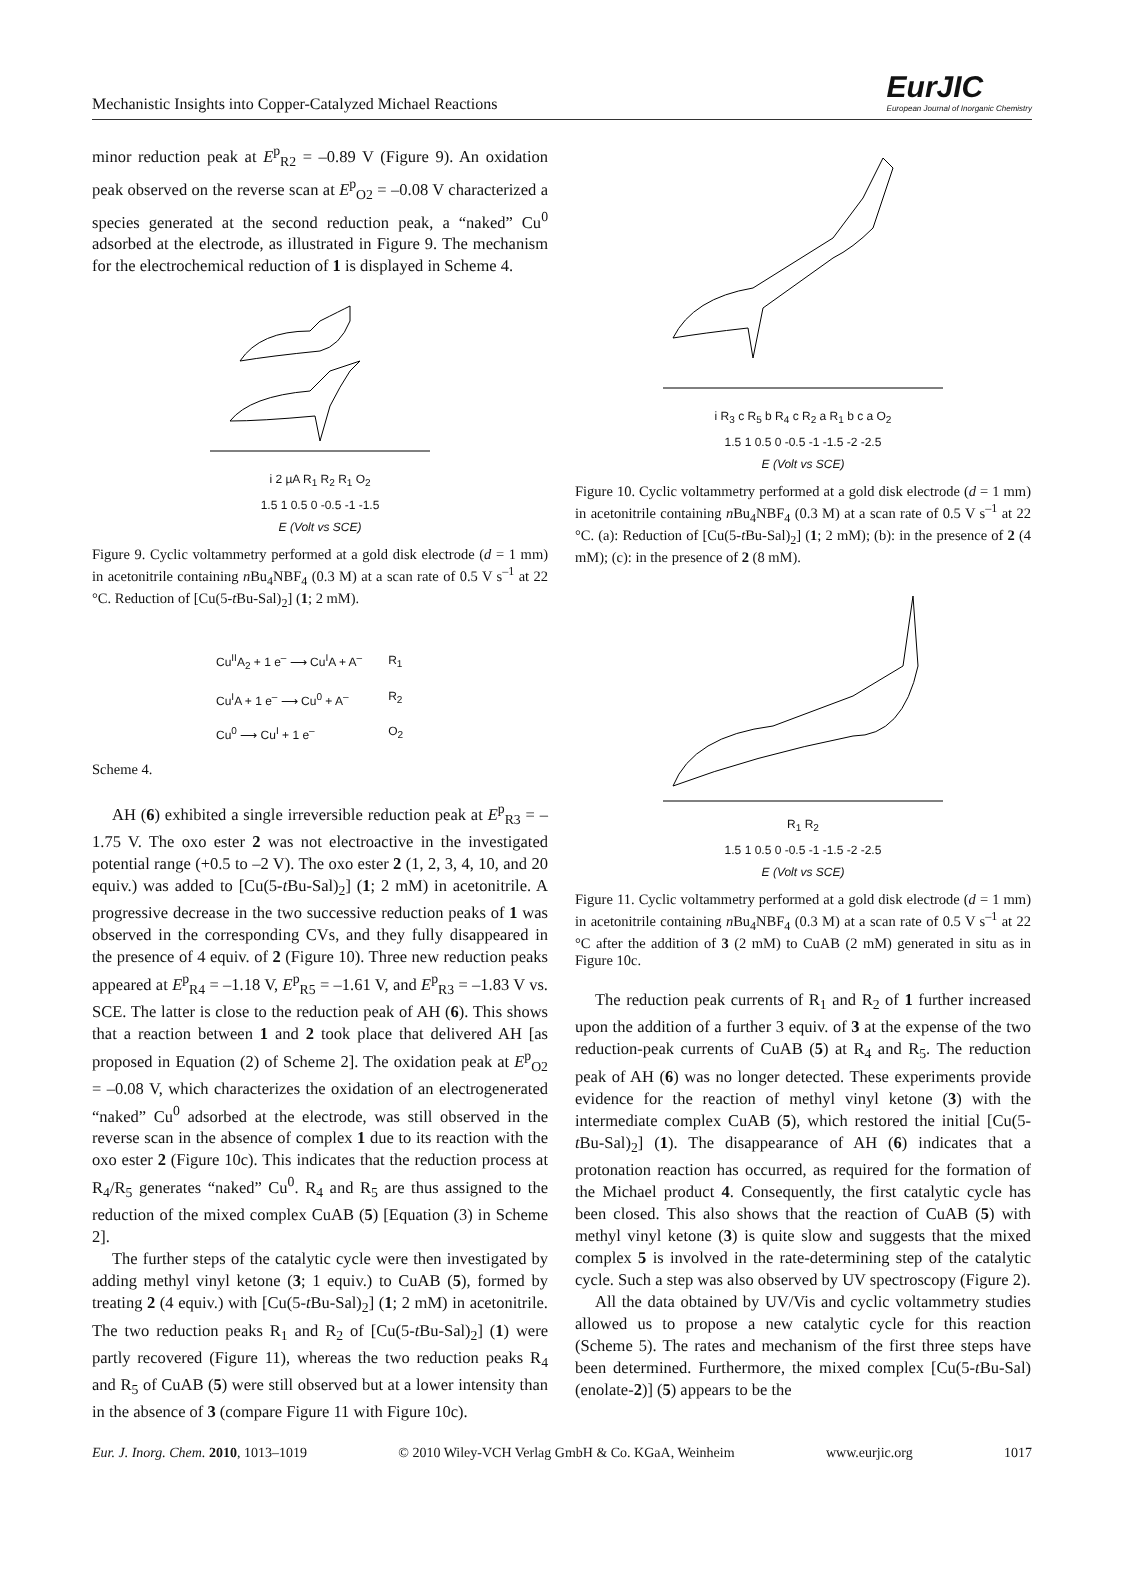Mechanistic Insights into Copper-Catalyzed Michael Reactions EurJIC
European Journal of Inorganic Chemistry
minor reduction peak at E<sup>p</sup><sub>R2</sub> = –0.89 V (Figure 9). An oxidation peak observed on the reverse scan at E<sup>p</sup><sub>O2</sub> = –0.08 V characterized a species generated at the second reduction peak, a “naked” Cu<sup>0</sup> adsorbed at the electrode, as illustrated in Figure 9. The mechanism for the electrochemical reduction of 1 is displayed in Scheme 4.
i 2 µA R<sub>1</sub> R<sub>2</sub> R<sub>1</sub> O<sub>2</sub>
1.5 1 0.5 0 -0.5 -1 -1.5
E (Volt vs SCE)
Figure 9. Cyclic voltammetry performed at a gold disk electrode (d = 1 mm) in acetonitrile containing n Bu<sub>4</sub>NBF<sub>4</sub> (0.3 M) at a scan rate of 0.5 V s<sup>–1</sup> at 22 °C. Reduction of [Cu(5-t Bu-Sal)<sub>2</sub>] (1; 2 mM).
| Cu<sup>II</sup>A<sub>2</sub> + 1 e<sup>–</sup> ⟶ Cu<sup>I</sup>A + A<sup>–</sup> | R<sub>1</sub> |
| Cu<sup>I</sup>A + 1 e<sup>–</sup> ⟶ Cu<sup>0</sup> + A<sup>–</sup> | R<sub>2</sub> |
| Cu<sup>0</sup> ⟶ Cu<sup>I</sup> + 1 e<sup>–</sup> | O<sub>2</sub> |
Scheme 4.
AH (6) exhibited a single irreversible reduction peak at E<sup>p</sup><sub>R3</sub> = –1.75 V. The oxo ester 2 was not electroactive in the investigated potential range (+0.5 to –2 V). The oxo ester 2 (1, 2, 3, 4, 10, and 20 equiv.) was added to [Cu(5-t Bu-Sal)<sub>2</sub>] (1; 2 mM) in acetonitrile. A progressive decrease in the two successive reduction peaks of 1 was observed in the corresponding CVs, and they fully disappeared in the presence of 4 equiv. of 2 (Figure 10). Three new reduction peaks appeared at E<sup>p</sup><sub>R4</sub> = –1.18 V, E<sup>p</sup><sub>R5</sub> = –1.61 V, and E<sup>p</sup><sub>R3</sub> = –1.83 V vs. SCE. The latter is close to the reduction peak of AH (6). This shows that a reaction between 1 and 2 took place that delivered AH [as proposed in Equation (2) of Scheme 2]. The oxidation peak at E<sup>p</sup><sub>O2</sub> = –0.08 V, which characterizes the oxidation of an electrogenerated “naked” Cu<sup>0</sup> adsorbed at the electrode, was still observed in the reverse scan in the absence of complex 1 due to its reaction with the oxo ester 2 (Figure 10c). This indicates that the reduction process at R<sub>4</sub>/R<sub>5</sub> generates “naked” Cu<sup>0</sup>. R<sub>4</sub> and R<sub>5</sub> are thus assigned to the reduction of the mixed complex CuAB (5) [Equation (3) in Scheme 2].
The further steps of the catalytic cycle were then investigated by adding methyl vinyl ketone (3; 1 equiv.) to CuAB (5), formed by treating 2 (4 equiv.) with [Cu(5-t Bu-Sal)<sub>2</sub>] (1; 2 mM) in acetonitrile. The two reduction peaks R<sub>1</sub> and R<sub>2</sub> of [Cu(5-t Bu-Sal)<sub>2</sub>] (1) were partly recovered (Figure 11), whereas the two reduction peaks R<sub>4</sub> and R<sub>5</sub> of CuAB (5) were still observed but at a lower intensity than in the absence of 3 (compare Figure 11 with Figure 10c).
i R<sub>3</sub> c R<sub>5</sub> b R<sub>4</sub> c R<sub>2</sub> a R<sub>1</sub> b c a O<sub>2</sub>
1.5 1 0.5 0 -0.5 -1 -1.5 -2 -2.5
E (Volt vs SCE)
Figure 10. Cyclic voltammetry performed at a gold disk electrode (d = 1 mm) in acetonitrile containing n Bu<sub>4</sub>NBF<sub>4</sub> (0.3 M) at a scan rate of 0.5 V s<sup>–1</sup> at 22 °C. (a): Reduction of [Cu(5-t Bu-Sal)<sub>2</sub>] (1; 2 mM); (b): in the presence of 2 (4 mM); (c): in the presence of 2 (8 mM).
R<sub>1</sub> R<sub>2</sub>
1.5 1 0.5 0 -0.5 -1 -1.5 -2 -2.5
E (Volt vs SCE)
Figure 11. Cyclic voltammetry performed at a gold disk electrode (d = 1 mm) in acetonitrile containing n Bu<sub>4</sub>NBF<sub>4</sub> (0.3 M) at a scan rate of 0.5 V s<sup>–1</sup> at 22 °C after the addition of 3 (2 mM) to CuAB (2 mM) generated in situ as in Figure 10c.
The reduction peak currents of R<sub>1</sub> and R<sub>2</sub> of 1 further increased upon the addition of a further 3 equiv. of 3 at the expense of the two reduction-peak currents of CuAB (5) at R<sub>4</sub> and R<sub>5</sub>. The reduction peak of AH (6) was no longer detected. These experiments provide evidence for the reaction of methyl vinyl ketone (3) with the intermediate complex CuAB (5), which restored the initial [Cu(5-t Bu-Sal)<sub>2</sub>] (1). The disappearance of AH (6) indicates that a protonation reaction has occurred, as required for the formation of the Michael product 4. Consequently, the first catalytic cycle has been closed. This also shows that the reaction of CuAB (5) with methyl vinyl ketone (3) is quite slow and suggests that the mixed complex 5 is involved in the rate-determining step of the catalytic cycle. Such a step was also observed by UV spectroscopy (Figure 2).
All the data obtained by UV/Vis and cyclic voltammetry studies allowed us to propose a new catalytic cycle for this reaction (Scheme 5). The rates and mechanism of the first three steps have been determined. Furthermore, the mixed complex [Cu(5-t Bu-Sal)(enolate-2)] (5) appears to be the
Eur. J. Inorg. Chem. 2010, 1013–1019 © 2010 Wiley-VCH Verlag GmbH & Co. KGaA, Weinheim www.eurjic.org 1017